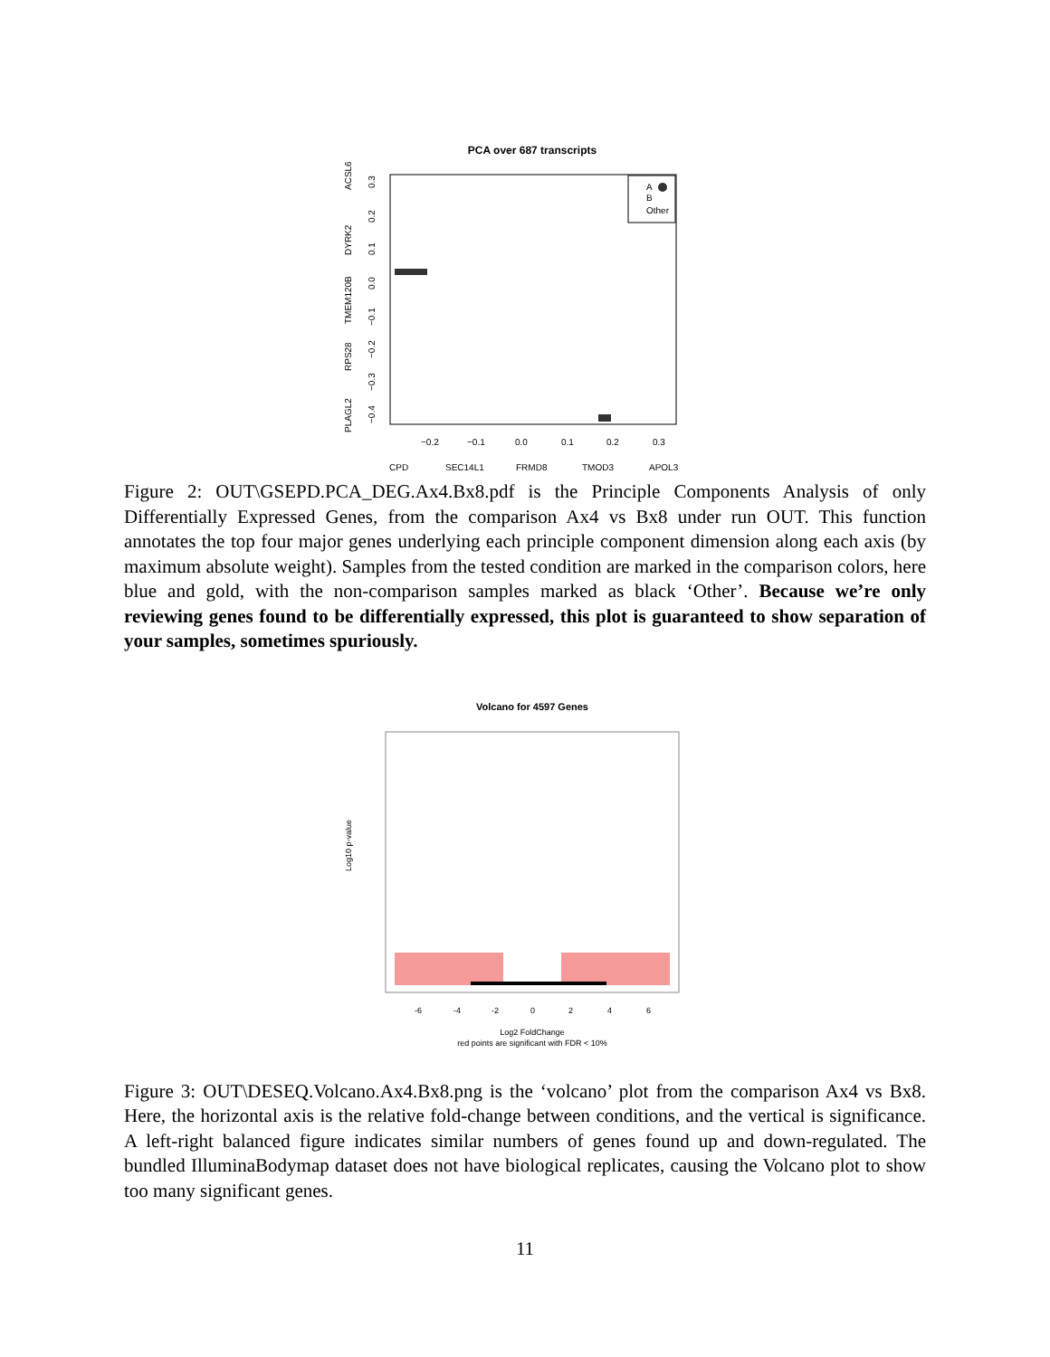PCA over 687 transcripts
ACSL6
DYRK2
TMEM120B
RPS28
PLAGL2
0.3
0.2
0.1
0.0
−0.1
−0.2
−0.3
−0.4
−0.2
−0.1
0.0
0.1
0.2
0.3
CPD
SEC14L1
FRMD8
TMOD3
APOL3
A
B
Other
Figure 2: OUT\GSEPD.PCA_DEG.Ax4.Bx8.pdf is the Principle Components Analysis of only Differentially Expressed Genes, from the comparison Ax4 vs Bx8 under run OUT. This function annotates the top four major genes underlying each principle component dimension along each axis (by maximum absolute weight). Samples from the tested condition are marked in the comparison colors, here blue and gold, with the non-comparison samples marked as black ‘Other’. Because we’re only reviewing genes found to be differentially expressed, this plot is guaranteed to show separation of your samples, sometimes spuriously.
Volcano for 4597 Genes
Log10 p-value
-6
-4
-2
0
2
4
6
Log2 FoldChange
red points are significant with FDR < 10%
Figure 3: OUT\DESEQ.Volcano.Ax4.Bx8.png is the ‘volcano’ plot from the comparison Ax4 vs Bx8. Here, the horizontal axis is the relative fold-change between conditions, and the vertical is significance. A left-right balanced figure indicates similar numbers of genes found up and down-regulated. The bundled IlluminaBodymap dataset does not have biological replicates, causing the Volcano plot to show too many significant genes.
11